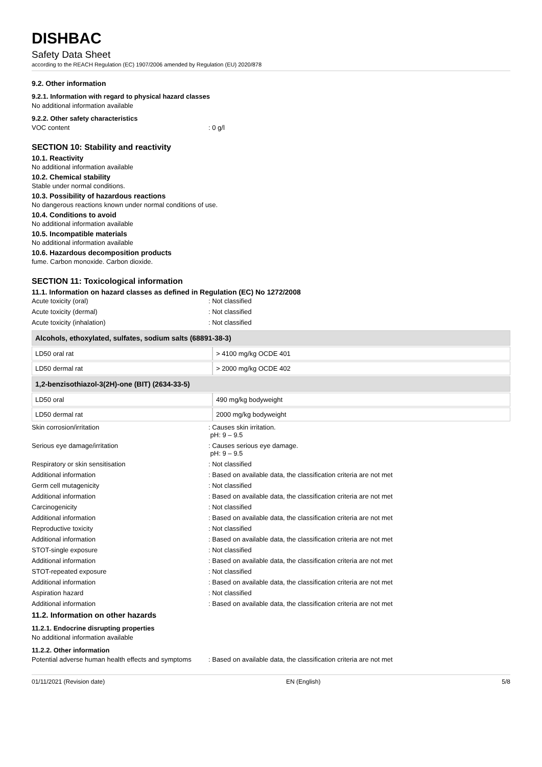DISHBAC
Safety Data Sheet
according to the REACH Regulation (EC) 1907/2006 amended by Regulation (EU) 2020/878
9.2. Other information
9.2.1. Information with regard to physical hazard classes
No additional information available
9.2.2. Other safety characteristics
VOC content: 0 g/l
SECTION 10: Stability and reactivity
10.1. Reactivity
No additional information available
10.2. Chemical stability
Stable under normal conditions.
10.3. Possibility of hazardous reactions
No dangerous reactions known under normal conditions of use.
10.4. Conditions to avoid
No additional information available
10.5. Incompatible materials
No additional information available
10.6. Hazardous decomposition products
fume. Carbon monoxide. Carbon dioxide.
SECTION 11: Toxicological information
11.1. Information on hazard classes as defined in Regulation (EC) No 1272/2008
Acute toxicity (oral): Not classified
Acute toxicity (dermal): Not classified
Acute toxicity (inhalation): Not classified
| Alcohols, ethoxylated, sulfates, sodium salts (68891-38-3) | |
| --- | --- |
| LD50 oral rat | > 4100 mg/kg OCDE 401 |
| LD50 dermal rat | > 2000 mg/kg OCDE 402 |
| 1,2-benzisothiazol-3(2H)-one (BIT) (2634-33-5) | |
| LD50 oral | 490 mg/kg bodyweight |
| LD50 dermal rat | 2000 mg/kg bodyweight |
Skin corrosion/irritation: Causes skin irritation.
pH: 9 – 9.5
Serious eye damage/irritation: Causes serious eye damage.
pH: 9 – 9.5
Respiratory or skin sensitisation: Not classified
Additional information: Based on available data, the classification criteria are not met
Germ cell mutagenicity: Not classified
Additional information: Based on available data, the classification criteria are not met
Carcinogenicity: Not classified
Additional information: Based on available data, the classification criteria are not met
Reproductive toxicity: Not classified
Additional information: Based on available data, the classification criteria are not met
STOT-single exposure: Not classified
Additional information: Based on available data, the classification criteria are not met
STOT-repeated exposure: Not classified
Additional information: Based on available data, the classification criteria are not met
Aspiration hazard: Not classified
Additional information: Based on available data, the classification criteria are not met
11.2. Information on other hazards
11.2.1. Endocrine disrupting properties
No additional information available
11.2.2. Other information
Potential adverse human health effects and symptoms: Based on available data, the classification criteria are not met
01/11/2021 (Revision date) EN (English) 5/8